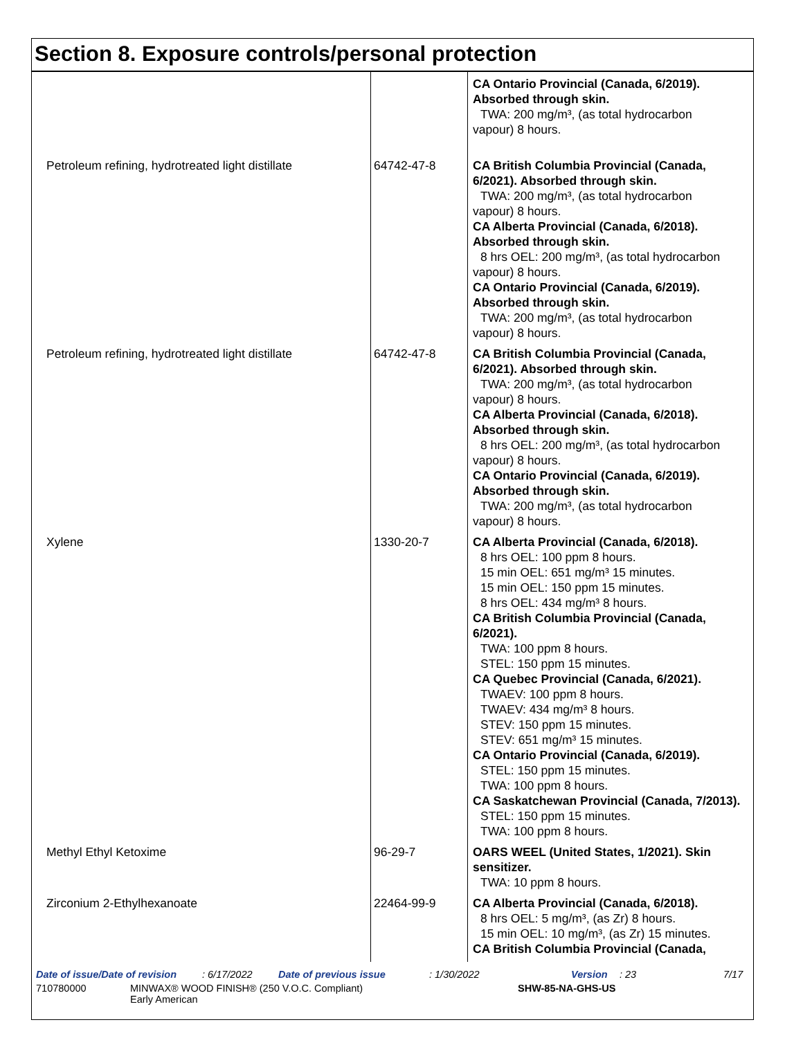Section 8. Exposure controls/personal protection
| | | CA Ontario Provincial (Canada, 6/2019). Absorbed through skin. TWA: 200 mg/m³, (as total hydrocarbon vapour) 8 hours. |
| Petroleum refining, hydrotreated light distillate | 64742-47-8 | CA British Columbia Provincial (Canada, 6/2021). Absorbed through skin. TWA: 200 mg/m³, (as total hydrocarbon vapour) 8 hours. CA Alberta Provincial (Canada, 6/2018). Absorbed through skin. 8 hrs OEL: 200 mg/m³, (as total hydrocarbon vapour) 8 hours. CA Ontario Provincial (Canada, 6/2019). Absorbed through skin. TWA: 200 mg/m³, (as total hydrocarbon vapour) 8 hours. |
| Petroleum refining, hydrotreated light distillate | 64742-47-8 | CA British Columbia Provincial (Canada, 6/2021). Absorbed through skin. TWA: 200 mg/m³, (as total hydrocarbon vapour) 8 hours. CA Alberta Provincial (Canada, 6/2018). Absorbed through skin. 8 hrs OEL: 200 mg/m³, (as total hydrocarbon vapour) 8 hours. CA Ontario Provincial (Canada, 6/2019). Absorbed through skin. TWA: 200 mg/m³, (as total hydrocarbon vapour) 8 hours. |
| Xylene | 1330-20-7 | CA Alberta Provincial (Canada, 6/2018). 8 hrs OEL: 100 ppm 8 hours. 15 min OEL: 651 mg/m³ 15 minutes. 15 min OEL: 150 ppm 15 minutes. 8 hrs OEL: 434 mg/m³ 8 hours. CA British Columbia Provincial (Canada, 6/2021). TWA: 100 ppm 8 hours. STEL: 150 ppm 15 minutes. CA Quebec Provincial (Canada, 6/2021). TWAEV: 100 ppm 8 hours. TWAEV: 434 mg/m³ 8 hours. STEV: 150 ppm 15 minutes. STEV: 651 mg/m³ 15 minutes. CA Ontario Provincial (Canada, 6/2019). STEL: 150 ppm 15 minutes. TWA: 100 ppm 8 hours. CA Saskatchewan Provincial (Canada, 7/2013). STEL: 150 ppm 15 minutes. TWA: 100 ppm 8 hours. |
| Methyl Ethyl Ketoxime | 96-29-7 | OARS WEEL (United States, 1/2021). Skin sensitizer. TWA: 10 ppm 8 hours. |
| Zirconium 2-Ethylhexanoate | 22464-99-9 | CA Alberta Provincial (Canada, 6/2018). 8 hrs OEL: 5 mg/m³, (as Zr) 8 hours. 15 min OEL: 10 mg/m³, (as Zr) 15 minutes. CA British Columbia Provincial (Canada, |
Date of issue/Date of revision: 6/17/2022 Date of previous issue: 1/30/2022 Version: 23 7/17
710780000 MINWAX® WOOD FINISH® (250 V.O.C. Compliant)
Early American SHW-85-NA-GHS-US